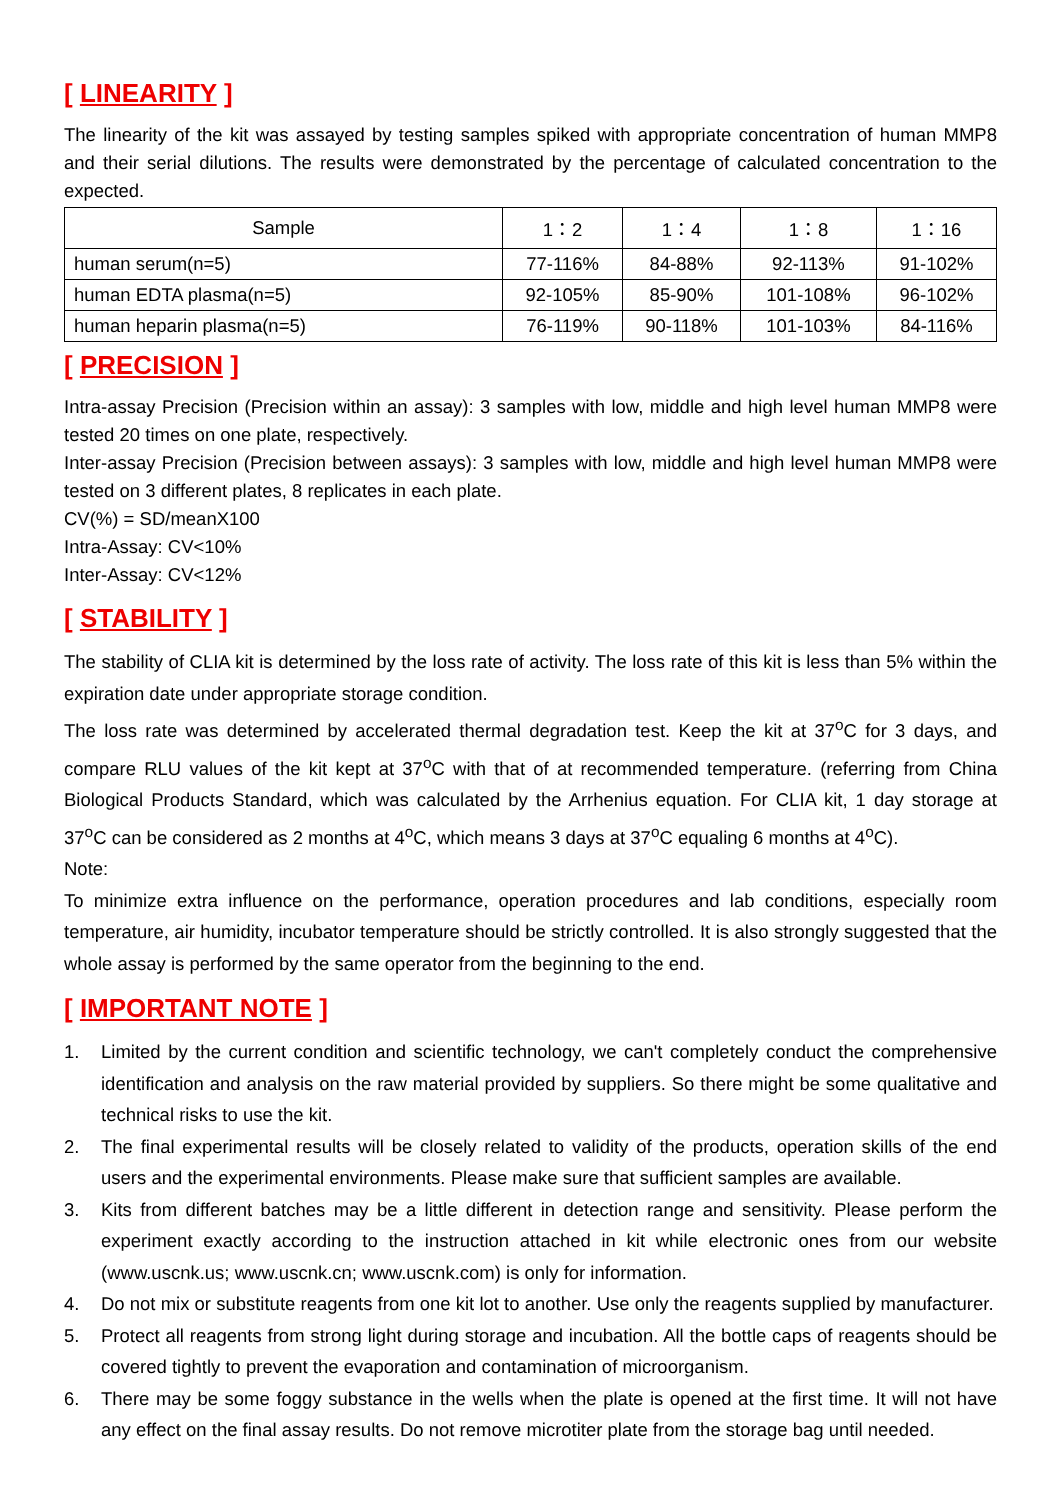[ LINEARITY ]
The linearity of the kit was assayed by testing samples spiked with appropriate concentration of human MMP8 and their serial dilutions. The results were demonstrated by the percentage of calculated concentration to the expected.
| Sample | 1：2 | 1：4 | 1：8 | 1：16 |
| --- | --- | --- | --- | --- |
| human serum(n=5) | 77-116% | 84-88% | 92-113% | 91-102% |
| human EDTA plasma(n=5) | 92-105% | 85-90% | 101-108% | 96-102% |
| human heparin plasma(n=5) | 76-119% | 90-118% | 101-103% | 84-116% |
[ PRECISION ]
Intra-assay Precision (Precision within an assay): 3 samples with low, middle and high level human MMP8 were tested 20 times on one plate, respectively.
Inter-assay Precision (Precision between assays): 3 samples with low, middle and high level human MMP8 were tested on 3 different plates, 8 replicates in each plate.
CV(%) = SD/meanX100
Intra-Assay: CV<10%
Inter-Assay: CV<12%
[ STABILITY ]
The stability of CLIA kit is determined by the loss rate of activity. The loss rate of this kit is less than 5% within the expiration date under appropriate storage condition.
The loss rate was determined by accelerated thermal degradation test. Keep the kit at 37<sup>o</sup>C for 3 days, and compare RLU values of the kit kept at 37<sup>o</sup>C with that of at recommended temperature. (referring from China Biological Products Standard, which was calculated by the Arrhenius equation. For CLIA kit, 1 day storage at 37<sup>o</sup>C can be considered as 2 months at 4<sup>o</sup>C, which means 3 days at 37<sup>o</sup>C equaling 6 months at 4<sup>o</sup>C).
Note:
To minimize extra influence on the performance, operation procedures and lab conditions, especially room temperature, air humidity, incubator temperature should be strictly controlled. It is also strongly suggested that the whole assay is performed by the same operator from the beginning to the end.
[ IMPORTANT NOTE ]
1. Limited by the current condition and scientific technology, we can't completely conduct the comprehensive identification and analysis on the raw material provided by suppliers. So there might be some qualitative and technical risks to use the kit.
2. The final experimental results will be closely related to validity of the products, operation skills of the end users and the experimental environments. Please make sure that sufficient samples are available.
3. Kits from different batches may be a little different in detection range and sensitivity. Please perform the experiment exactly according to the instruction attached in kit while electronic ones from our website (www.uscnk.us; www.uscnk.cn; www.uscnk.com) is only for information.
4. Do not mix or substitute reagents from one kit lot to another. Use only the reagents supplied by manufacturer.
5. Protect all reagents from strong light during storage and incubation. All the bottle caps of reagents should be covered tightly to prevent the evaporation and contamination of microorganism.
6. There may be some foggy substance in the wells when the plate is opened at the first time. It will not have any effect on the final assay results. Do not remove microtiter plate from the storage bag until needed.